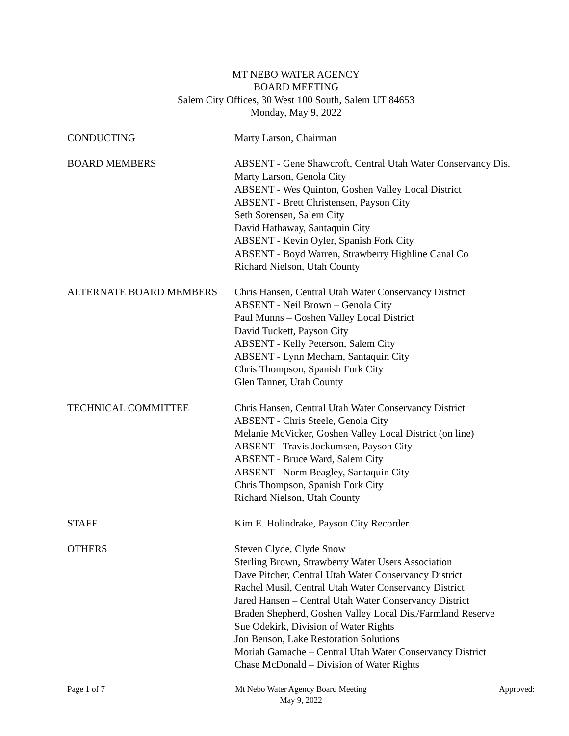MT NEBO WATER AGENCY
BOARD MEETING
Salem City Offices, 30 West 100 South, Salem UT 84653
Monday, May 9, 2022
CONDUCTING Marty Larson, Chairman
BOARD MEMBERS ABSENT - Gene Shawcroft, Central Utah Water Conservancy Dis.
Marty Larson, Genola City
ABSENT - Wes Quinton, Goshen Valley Local District
ABSENT - Brett Christensen, Payson City
Seth Sorensen, Salem City
David Hathaway, Santaquin City
ABSENT - Kevin Oyler, Spanish Fork City
ABSENT - Boyd Warren, Strawberry Highline Canal Co
Richard Nielson, Utah County
ALTERNATE BOARD MEMBERS Chris Hansen, Central Utah Water Conservancy District
ABSENT - Neil Brown – Genola City
Paul Munns – Goshen Valley Local District
David Tuckett, Payson City
ABSENT - Kelly Peterson, Salem City
ABSENT - Lynn Mecham, Santaquin City
Chris Thompson, Spanish Fork City
Glen Tanner, Utah County
TECHNICAL COMMITTEE Chris Hansen, Central Utah Water Conservancy District
ABSENT - Chris Steele, Genola City
Melanie McVicker, Goshen Valley Local District (on line)
ABSENT - Travis Jockumsen, Payson City
ABSENT - Bruce Ward, Salem City
ABSENT - Norm Beagley, Santaquin City
Chris Thompson, Spanish Fork City
Richard Nielson, Utah County
STAFF Kim E. Holindrake, Payson City Recorder
OTHERS Steven Clyde, Clyde Snow
Sterling Brown, Strawberry Water Users Association
Dave Pitcher, Central Utah Water Conservancy District
Rachel Musil, Central Utah Water Conservancy District
Jared Hansen – Central Utah Water Conservancy District
Braden Shepherd, Goshen Valley Local Dis./Farmland Reserve
Sue Odekirk, Division of Water Rights
Jon Benson, Lake Restoration Solutions
Moriah Gamache – Central Utah Water Conservancy District
Chase McDonald – Division of Water Rights
Page 1 of 7 Mt Nebo Water Agency Board Meeting
May 9, 2022
Approved: